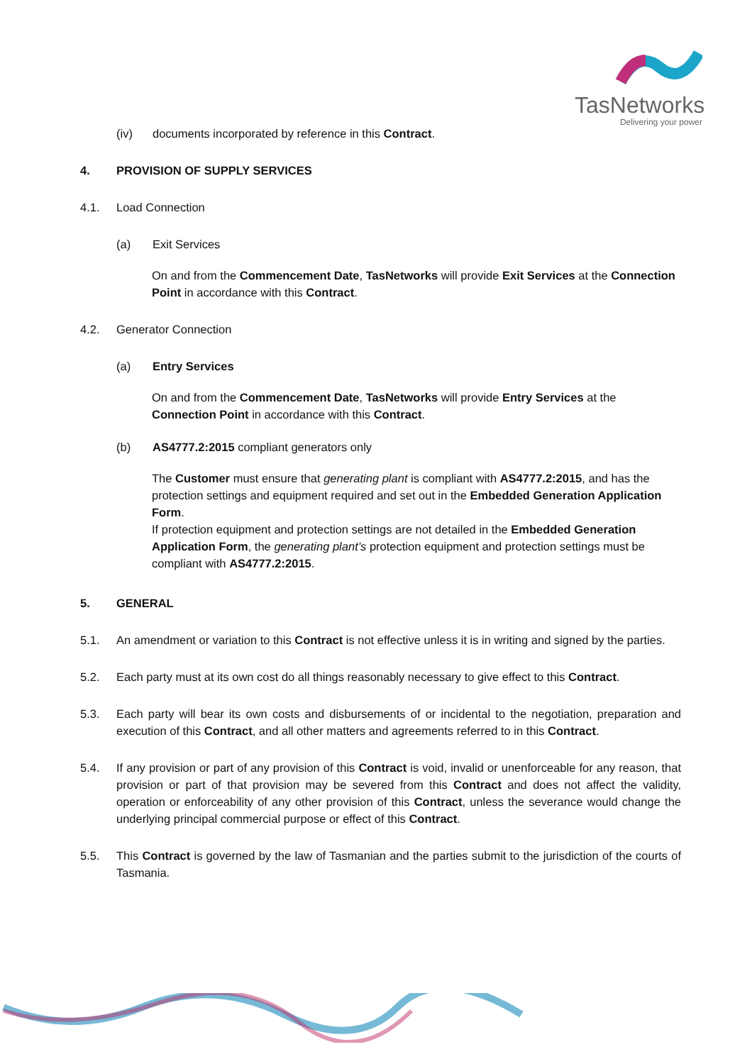TasNetworks
Delivering your power
(iv) documents incorporated by reference in this Contract.
4. PROVISION OF SUPPLY SERVICES
4.1. Load Connection
(a) Exit Services
On and from the Commencement Date, TasNetworks will provide Exit Services at the Connection Point in accordance with this Contract.
4.2. Generator Connection
(a) Entry Services
On and from the Commencement Date, TasNetworks will provide Entry Services at the Connection Point in accordance with this Contract.
(b) AS4777.2:2015 compliant generators only
The Customer must ensure that generating plant is compliant with AS4777.2:2015, and has the protection settings and equipment required and set out in the Embedded Generation Application Form.
If protection equipment and protection settings are not detailed in the Embedded Generation Application Form, the generating plant’s protection equipment and protection settings must be compliant with AS4777.2:2015.
5. GENERAL
5.1. An amendment or variation to this Contract is not effective unless it is in writing and signed by the parties.
5.2. Each party must at its own cost do all things reasonably necessary to give effect to this Contract.
5.3. Each party will bear its own costs and disbursements of or incidental to the negotiation, preparation and execution of this Contract, and all other matters and agreements referred to in this Contract.
5.4. If any provision or part of any provision of this Contract is void, invalid or unenforceable for any reason, that provision or part of that provision may be severed from this Contract and does not affect the validity, operation or enforceability of any other provision of this Contract, unless the severance would change the underlying principal commercial purpose or effect of this Contract.
5.5. This Contract is governed by the law of Tasmanian and the parties submit to the jurisdiction of the courts of Tasmania.